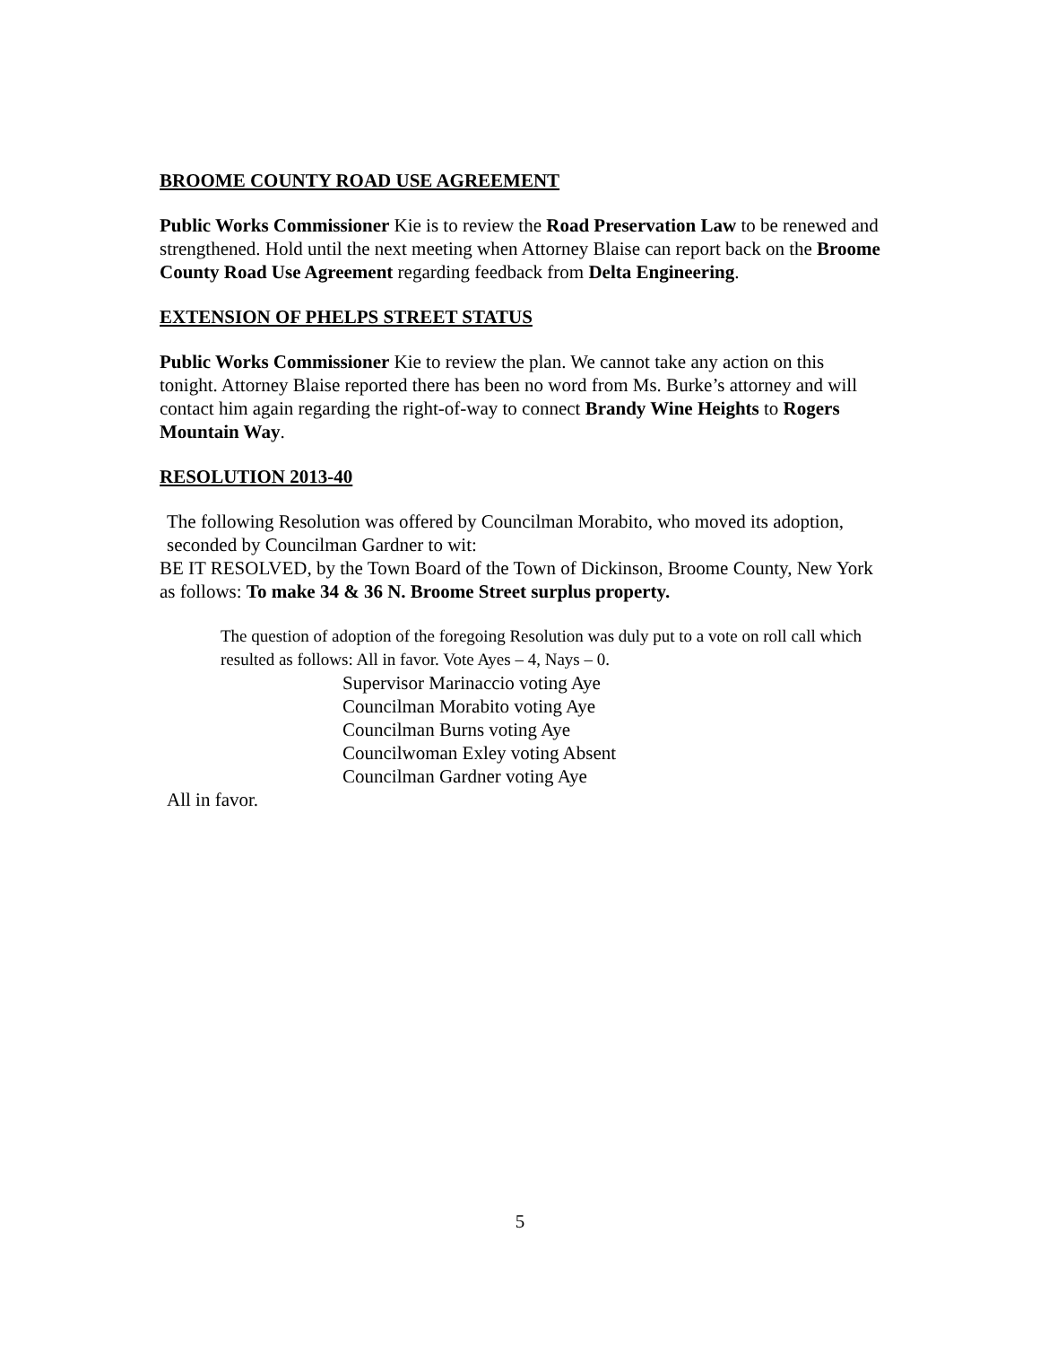BROOME COUNTY ROAD USE AGREEMENT
Public Works Commissioner Kie is to review the Road Preservation Law to be renewed and strengthened. Hold until the next meeting when Attorney Blaise can report back on the Broome County Road Use Agreement regarding feedback from Delta Engineering.
EXTENSION OF PHELPS STREET STATUS
Public Works Commissioner Kie to review the plan. We cannot take any action on this tonight. Attorney Blaise reported there has been no word from Ms. Burke’s attorney and will contact him again regarding the right-of-way to connect Brandy Wine Heights to Rogers Mountain Way.
RESOLUTION 2013-40
The following Resolution was offered by Councilman Morabito, who moved its adoption, seconded by Councilman Gardner to wit:
BE IT RESOLVED, by the Town Board of the Town of Dickinson, Broome County, New York as follows: To make 34 & 36 N. Broome Street surplus property.
The question of adoption of the foregoing Resolution was duly put to a vote on roll call which resulted as follows: All in favor. Vote Ayes – 4, Nays – 0.
Supervisor Marinaccio voting Aye
Councilman Morabito voting Aye
Councilman Burns voting Aye
Councilwoman Exley voting Absent
Councilman Gardner voting Aye
All in favor.
5